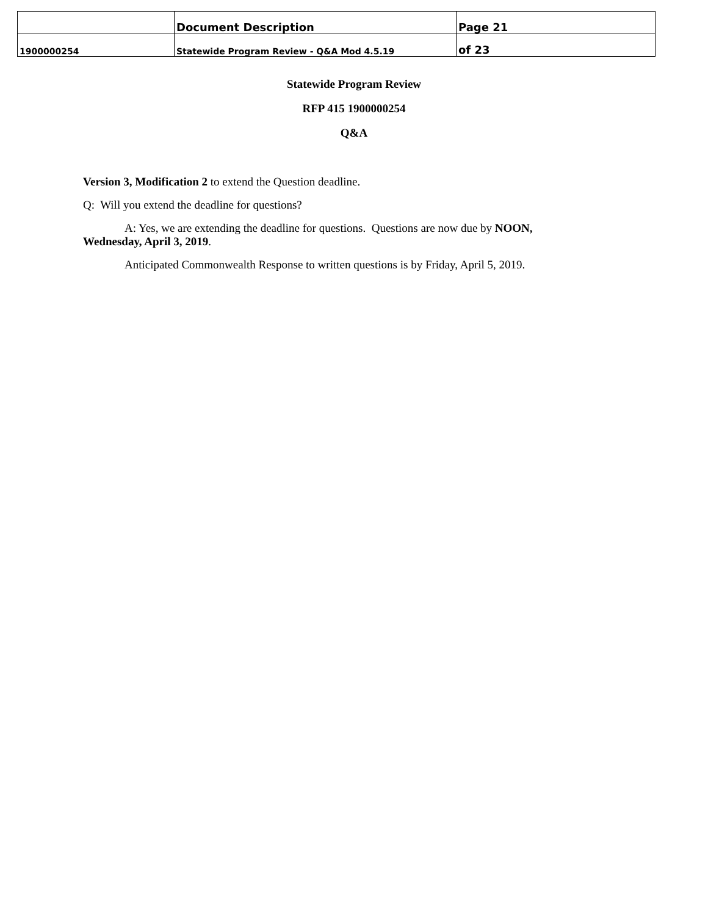| | Document Description | Page 21 |
| 1900000254 | Statewide Program Review - Q&A Mod 4.5.19 | of 23 |
Statewide Program Review
RFP 415 1900000254
Q&A
Version 3, Modification 2 to extend the Question deadline.
Q: Will you extend the deadline for questions?
A: Yes, we are extending the deadline for questions. Questions are now due by NOON,
Wednesday, April 3, 2019.
Anticipated Commonwealth Response to written questions is by Friday, April 5, 2019.